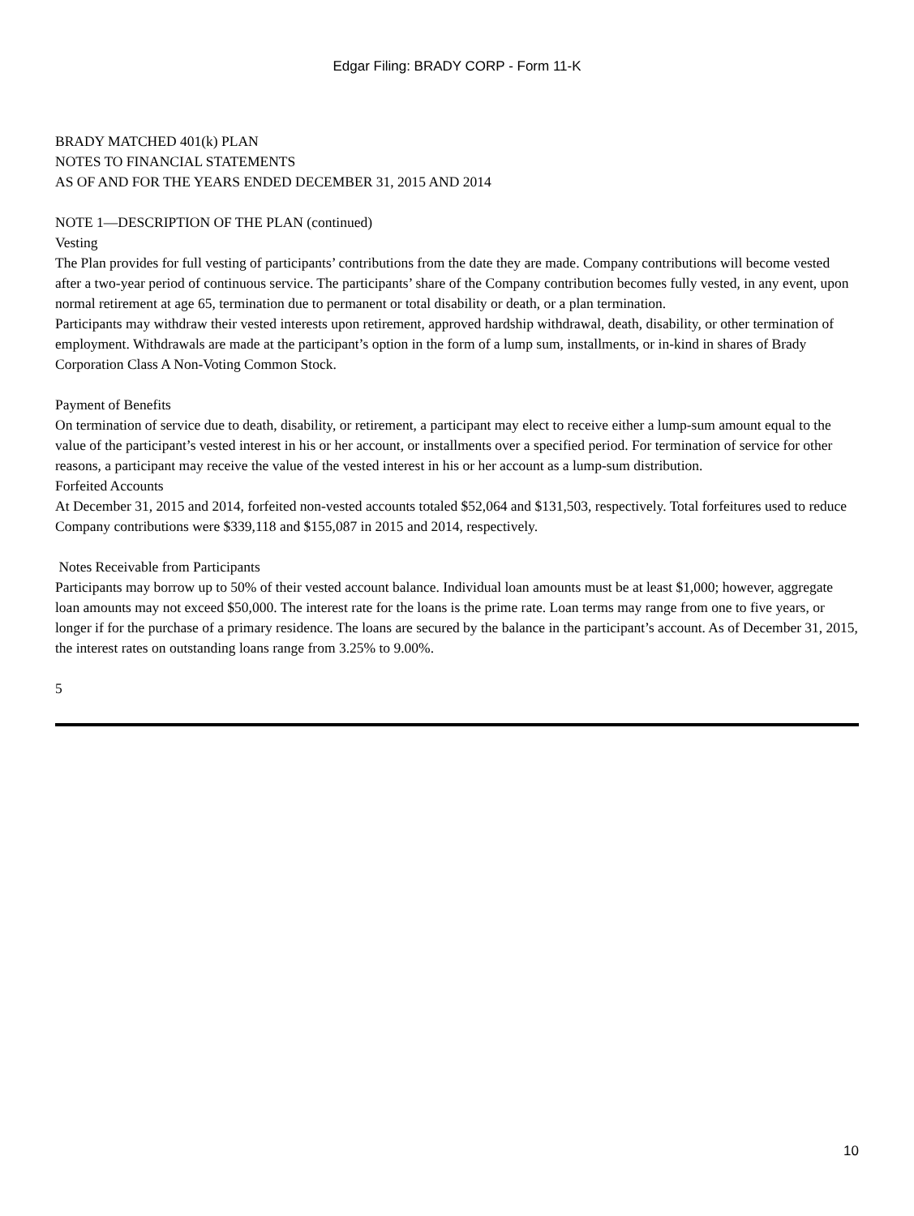Edgar Filing: BRADY CORP - Form 11-K
BRADY MATCHED 401(k) PLAN
NOTES TO FINANCIAL STATEMENTS
AS OF AND FOR THE YEARS ENDED DECEMBER 31, 2015 AND 2014
NOTE 1—DESCRIPTION OF THE PLAN (continued)
Vesting
The Plan provides for full vesting of participants’ contributions from the date they are made. Company contributions will become vested after a two-year period of continuous service. The participants’ share of the Company contribution becomes fully vested, in any event, upon normal retirement at age 65, termination due to permanent or total disability or death, or a plan termination.
Participants may withdraw their vested interests upon retirement, approved hardship withdrawal, death, disability, or other termination of employment. Withdrawals are made at the participant’s option in the form of a lump sum, installments, or in-kind in shares of Brady Corporation Class A Non-Voting Common Stock.
Payment of Benefits
On termination of service due to death, disability, or retirement, a participant may elect to receive either a lump-sum amount equal to the value of the participant’s vested interest in his or her account, or installments over a specified period. For termination of service for other reasons, a participant may receive the value of the vested interest in his or her account as a lump-sum distribution.
Forfeited Accounts
At December 31, 2015 and 2014, forfeited non-vested accounts totaled $52,064 and $131,503, respectively. Total forfeitures used to reduce Company contributions were $339,118 and $155,087 in 2015 and 2014, respectively.
Notes Receivable from Participants
Participants may borrow up to 50% of their vested account balance. Individual loan amounts must be at least $1,000; however, aggregate loan amounts may not exceed $50,000. The interest rate for the loans is the prime rate. Loan terms may range from one to five years, or longer if for the purchase of a primary residence. The loans are secured by the balance in the participant’s account. As of December 31, 2015, the interest rates on outstanding loans range from 3.25% to 9.00%.
5
10